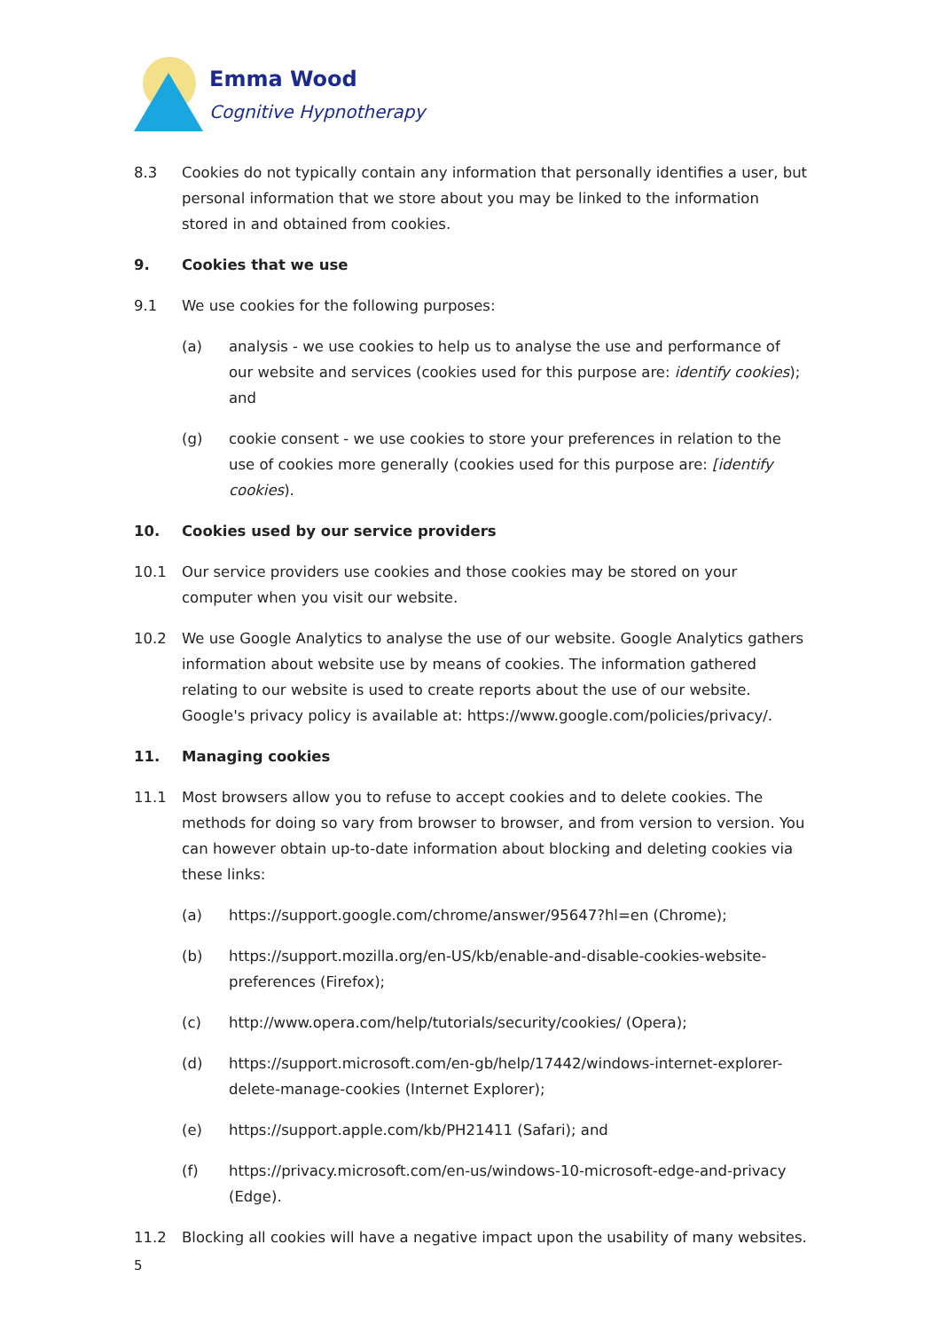Emma Wood
Cognitive Hypnotherapy
8.3 Cookies do not typically contain any information that personally identifies a user, but personal information that we store about you may be linked to the information stored in and obtained from cookies.
9. Cookies that we use
9.1 We use cookies for the following purposes:
(a) analysis - we use cookies to help us to analyse the use and performance of our website and services (cookies used for this purpose are: identify cookies); and
(g) cookie consent - we use cookies to store your preferences in relation to the use of cookies more generally (cookies used for this purpose are: [identify cookies).
10. Cookies used by our service providers
10.1 Our service providers use cookies and those cookies may be stored on your computer when you visit our website.
10.2 We use Google Analytics to analyse the use of our website. Google Analytics gathers information about website use by means of cookies. The information gathered relating to our website is used to create reports about the use of our website. Google's privacy policy is available at: https://www.google.com/policies/privacy/.
11. Managing cookies
11.1 Most browsers allow you to refuse to accept cookies and to delete cookies. The methods for doing so vary from browser to browser, and from version to version. You can however obtain up-to-date information about blocking and deleting cookies via these links:
(a) https://support.google.com/chrome/answer/95647?hl=en (Chrome);
(b) https://support.mozilla.org/en-US/kb/enable-and-disable-cookies-website-preferences (Firefox);
(c) http://www.opera.com/help/tutorials/security/cookies/ (Opera);
(d) https://support.microsoft.com/en-gb/help/17442/windows-internet-explorer-delete-manage-cookies (Internet Explorer);
(e) https://support.apple.com/kb/PH21411 (Safari); and
(f) https://privacy.microsoft.com/en-us/windows-10-microsoft-edge-and-privacy (Edge).
11.2 Blocking all cookies will have a negative impact upon the usability of many websites.
5